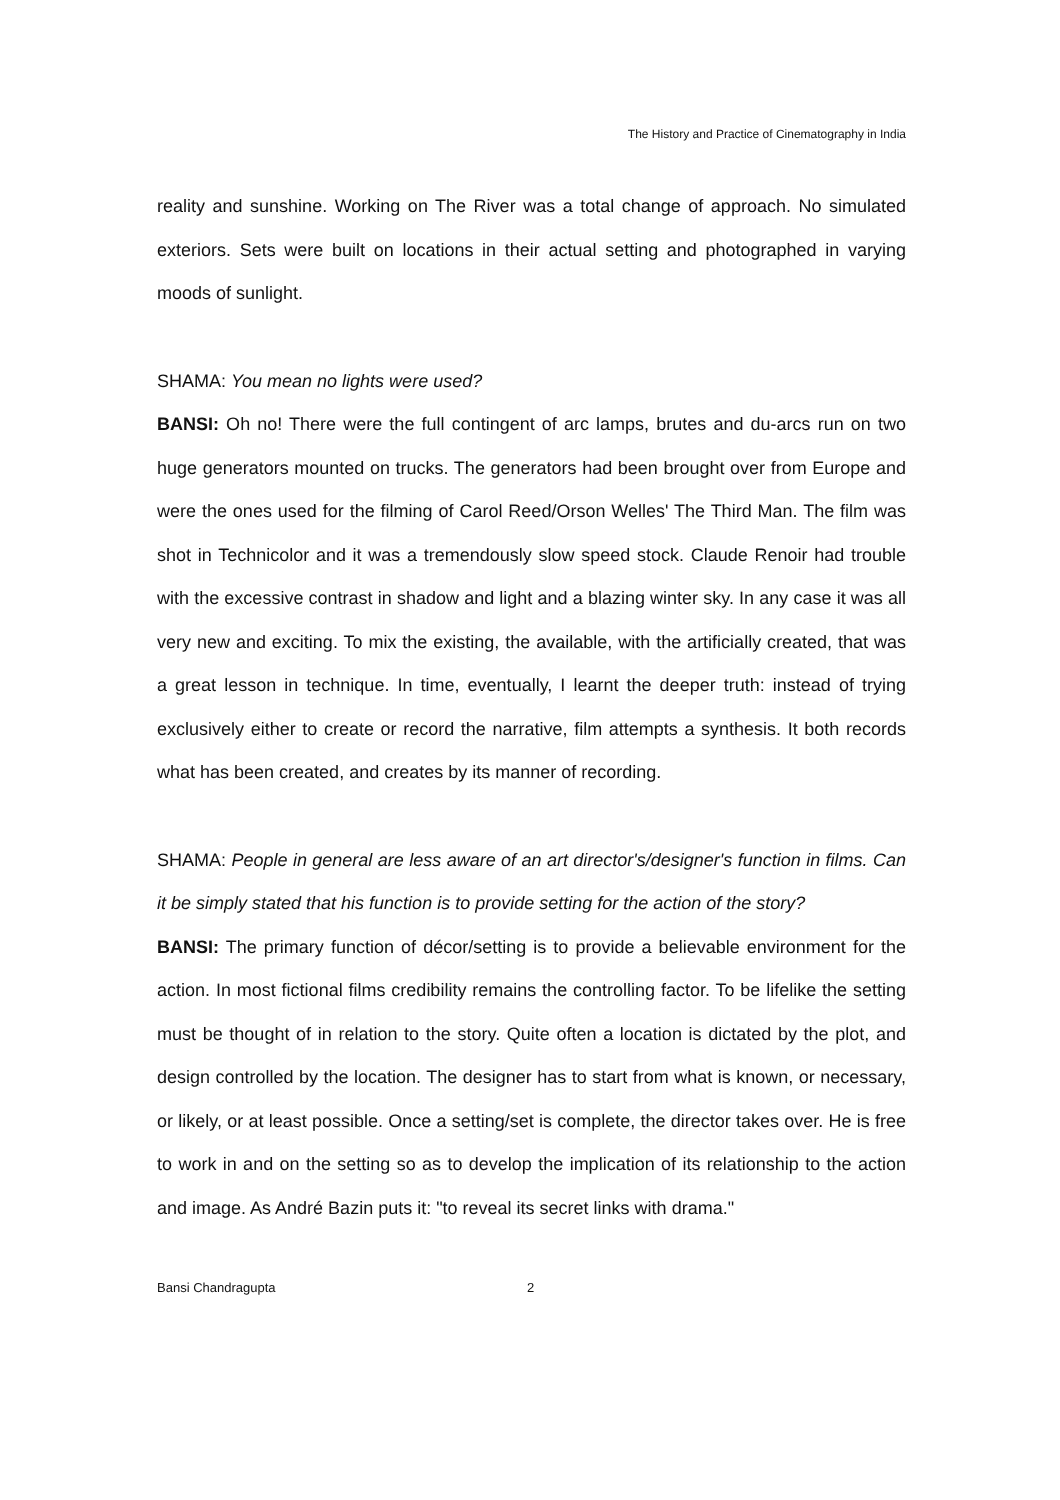The History and Practice of Cinematography in India
reality and sunshine. Working on The River was a total change of approach. No simulated exteriors. Sets were built on locations in their actual setting and photographed in varying moods of sunlight.
SHAMA: You mean no lights were used?
BANSI: Oh no! There were the full contingent of arc lamps, brutes and du-arcs run on two huge generators mounted on trucks. The generators had been brought over from Europe and were the ones used for the filming of Carol Reed/Orson Welles' The Third Man. The film was shot in Technicolor and it was a tremendously slow speed stock. Claude Renoir had trouble with the excessive contrast in shadow and light and a blazing winter sky. In any case it was all very new and exciting. To mix the existing, the available, with the artificially created, that was a great lesson in technique. In time, eventually, I learnt the deeper truth: instead of trying exclusively either to create or record the narrative, film attempts a synthesis. It both records what has been created, and creates by its manner of recording.
SHAMA: People in general are less aware of an art director's/designer's function in films. Can it be simply stated that his function is to provide setting for the action of the story?
BANSI: The primary function of décor/setting is to provide a believable environment for the action. In most fictional films credibility remains the controlling factor. To be lifelike the setting must be thought of in relation to the story. Quite often a location is dictated by the plot, and design controlled by the location. The designer has to start from what is known, or necessary, or likely, or at least possible. Once a setting/set is complete, the director takes over. He is free to work in and on the setting so as to develop the implication of its relationship to the action and image. As André Bazin puts it: "to reveal its secret links with drama."
Bansi Chandragupta 2